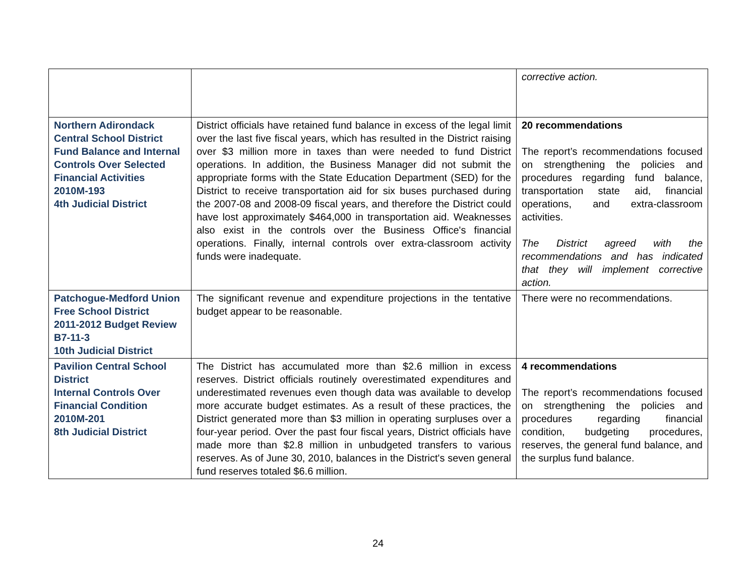| | | corrective action. |
| Northern Adirondack Central School District Fund Balance and Internal Controls Over Selected Financial Activities 2010M-193 4th Judicial District | District officials have retained fund balance in excess of the legal limit over the last five fiscal years, which has resulted in the District raising over $3 million more in taxes than were needed to fund District operations. In addition, the Business Manager did not submit the appropriate forms with the State Education Department (SED) for the District to receive transportation aid for six buses purchased during the 2007-08 and 2008-09 fiscal years, and therefore the District could have lost approximately $464,000 in transportation aid. Weaknesses also exist in the controls over the Business Office's financial operations. Finally, internal controls over extra-classroom activity funds were inadequate. | 20 recommendations The report’s recommendations focused on strengthening the policies and procedures regarding fund balance, transportation state aid, financial operations, and extra-classroom activities. The District agreed with the recommendations and has indicated that they will implement corrective action. |
| Patchogue-Medford Union Free School District 2011-2012 Budget Review B7-11-3 10th Judicial District | The significant revenue and expenditure projections in the tentative budget appear to be reasonable. | There were no recommendations. |
| Pavilion Central School District Internal Controls Over Financial Condition 2010M-201 8th Judicial District | The District has accumulated more than $2.6 million in excess reserves. District officials routinely overestimated expenditures and underestimated revenues even though data was available to develop more accurate budget estimates. As a result of these practices, the District generated more than $3 million in operating surpluses over a four-year period. Over the past four fiscal years, District officials have made more than $2.8 million in unbudgeted transfers to various reserves. As of June 30, 2010, balances in the District's seven general fund reserves totaled $6.6 million. | 4 recommendations The report’s recommendations focused on strengthening the policies and procedures regarding financial condition, budgeting procedures, reserves, the general fund balance, and the surplus fund balance. |
24